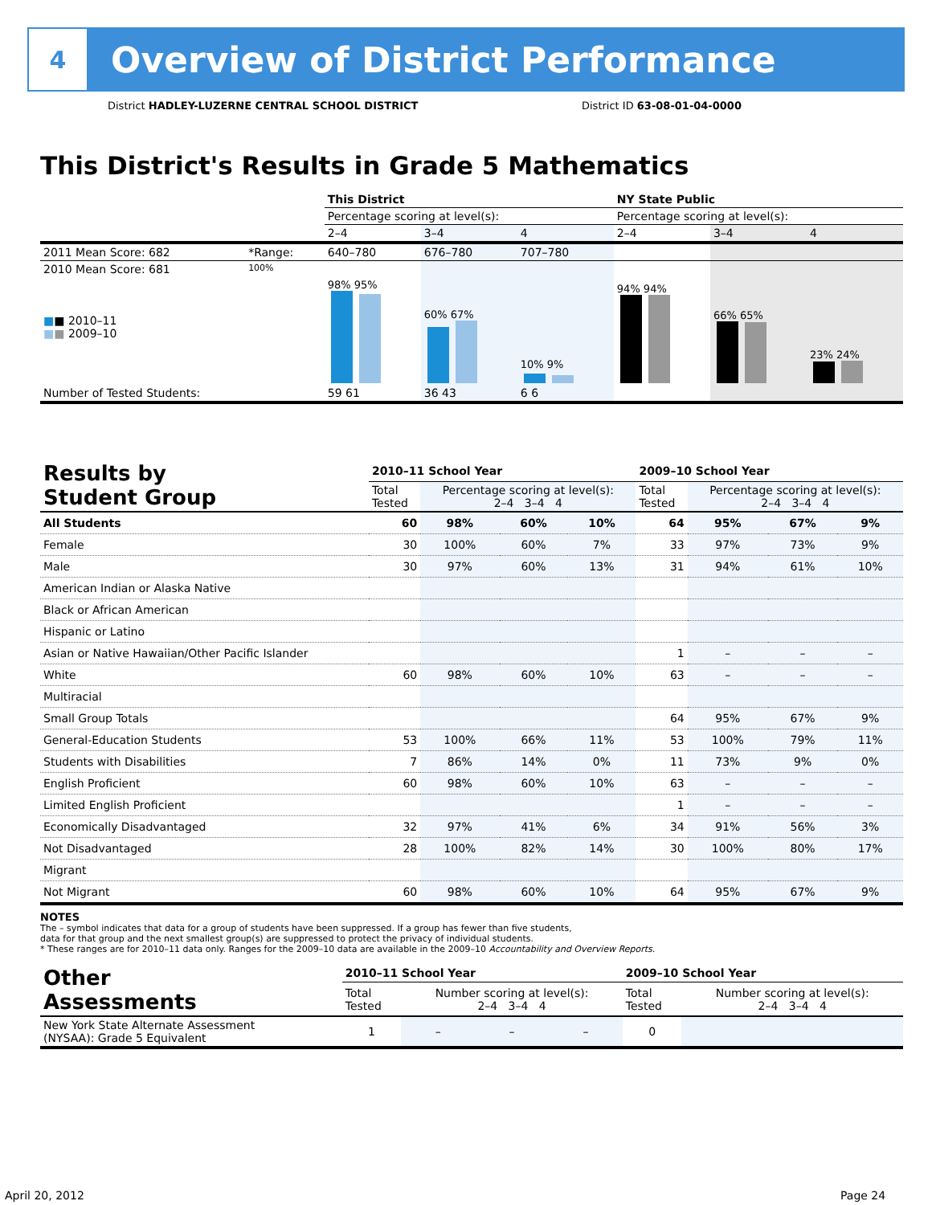4
Overview of District Performance
District HADLEY-LUZERNE CENTRAL SCHOOL DISTRICT
District ID 63-08-01-04-0000
This District's Results in Grade 5 Mathematics
| | | This District | | | NY State Public | | |
| | | Percentage scoring at level(s): | | | Percentage scoring at level(s): | | |
| | | 2–4 | 3–4 | 4 | 2–4 | 3–4 | 4 |
| 2011 Mean Score: 682 | *Range: | 640–780 | 676–780 | 707–780 | | | |
| 2010 Mean Score: 681 ■ ■ 2010–11 ■ ■ 2009–10 | 100% | 98% 95% | 60% 67% | 10% 9% | 94% 94% | 66% 65% | 23% 24% |
| Number of Tested Students: | | 59 61 | 36 43 | 6 6 | | | |
| Results by Student Group | 2010–11 School Year | | | | 2009–10 School Year | | | |
| --- | --- | --- | --- | --- | --- | --- | --- | --- |
| | Total Tested | Percentage scoring at level(s): 2–4 3–4 4 | | | Total Tested | Percentage scoring at level(s): 2–4 3–4 4 | | |
| All Students | 60 | 98% | 60% | 10% | 64 | 95% | 67% | 9% |
| Female | 30 | 100% | 60% | 7% | 33 | 97% | 73% | 9% |
| Male | 30 | 97% | 60% | 13% | 31 | 94% | 61% | 10% |
| American Indian or Alaska Native | | | | | | | | |
| Black or African American | | | | | | | | |
| Hispanic or Latino | | | | | | | | |
| Asian or Native Hawaiian/Other Pacific Islander | | | | | 1 | – | – | – |
| White | 60 | 98% | 60% | 10% | 63 | – | – | – |
| Multiracial | | | | | | | | |
| Small Group Totals | | | | | 64 | 95% | 67% | 9% |
| General-Education Students | 53 | 100% | 66% | 11% | 53 | 100% | 79% | 11% |
| Students with Disabilities | 7 | 86% | 14% | 0% | 11 | 73% | 9% | 0% |
| English Proficient | 60 | 98% | 60% | 10% | 63 | – | – | – |
| Limited English Proficient | | | | | 1 | – | – | – |
| Economically Disadvantaged | 32 | 97% | 41% | 6% | 34 | 91% | 56% | 3% |
| Not Disadvantaged | 28 | 100% | 82% | 14% | 30 | 100% | 80% | 17% |
| Migrant | | | | | | | | |
| Not Migrant | 60 | 98% | 60% | 10% | 64 | 95% | 67% | 9% |
NOTES
The – symbol indicates that data for a group of students have been suppressed. If a group has fewer than five students,
data for that group and the next smallest group(s) are suppressed to protect the privacy of individual students.
* These ranges are for 2010–11 data only. Ranges for the 2009–10 data are available in the 2009–10 Accountability and Overview Reports.
| Other Assessments | 2010–11 School Year | | | | 2009–10 School Year | | | |
| --- | --- | --- | --- | --- | --- | --- | --- | --- |
| | Total Tested | Number scoring at level(s): 2–4 3–4 4 | | | Total Tested | Number scoring at level(s): 2–4 3–4 4 | | |
| New York State Alternate Assessment (NYSAA): Grade 5 Equivalent | 1 | – | – | – | 0 | | | |
April 20, 2012 Page 24